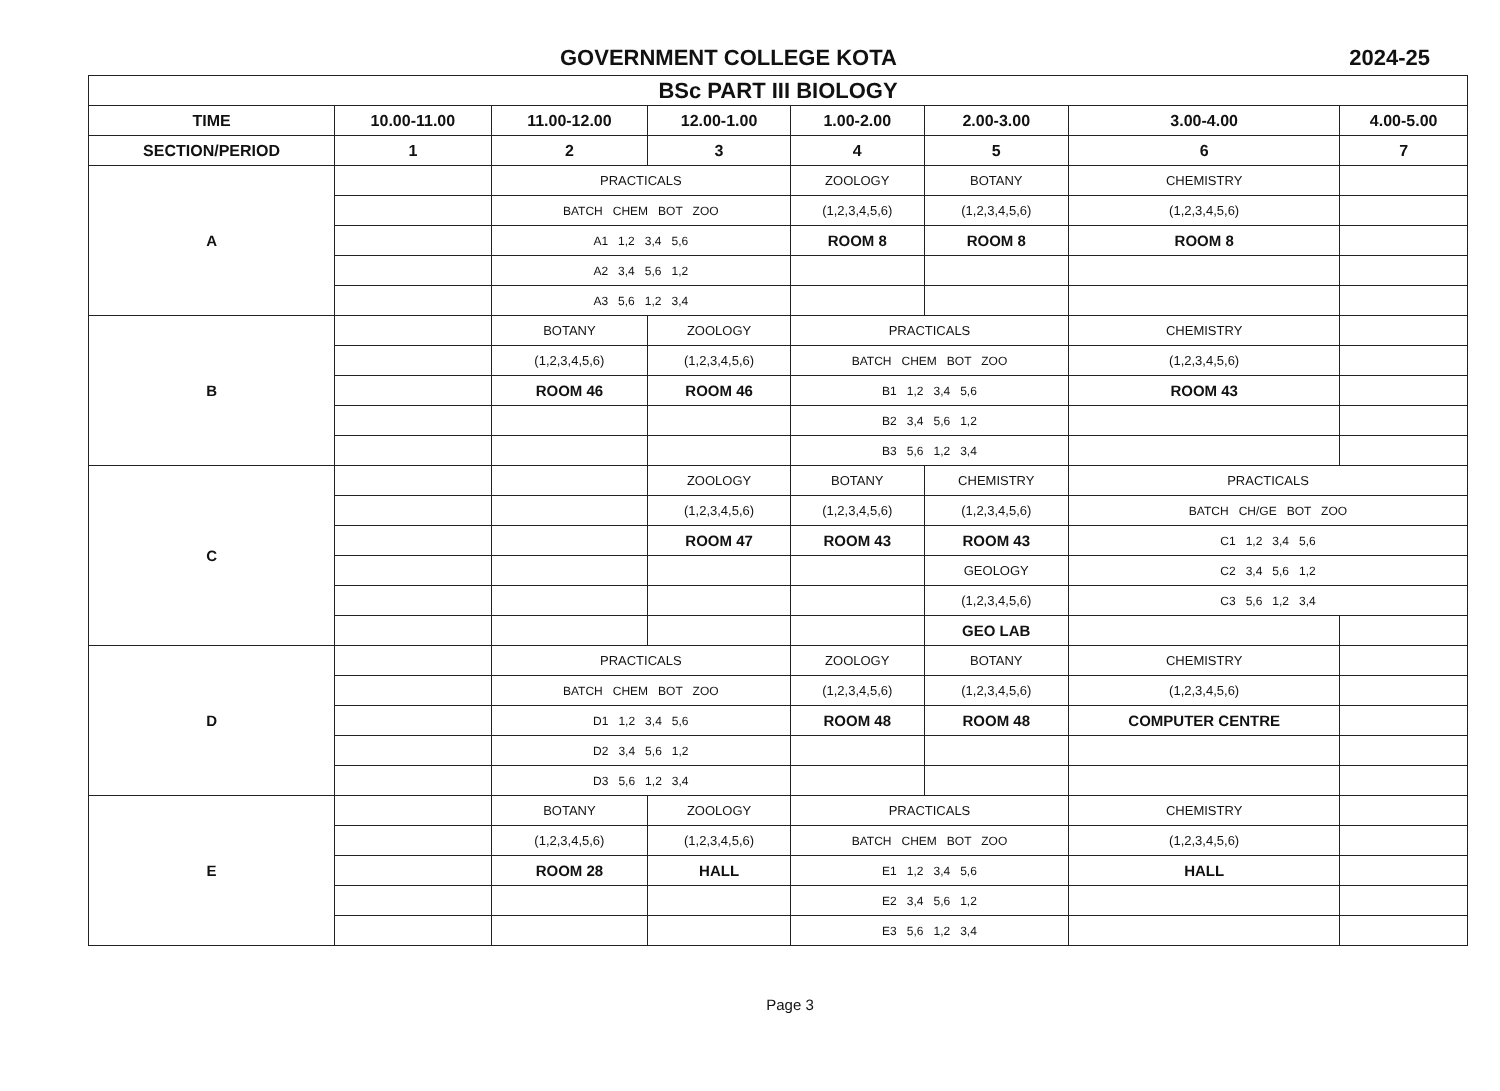GOVERNMENT COLLEGE KOTA 2024-25
| BSc PART III BIOLOGY | | | | | | | |
| TIME | 10.00-11.00 | 11.00-12.00 | 12.00-1.00 | 1.00-2.00 | 2.00-3.00 | 3.00-4.00 | 4.00-5.00 |
| SECTION/PERIOD | 1 | 2 | 3 | 4 | 5 | 6 | 7 |
| A | | PRACTICALS | | ZOOLOGY | BOTANY | CHEMISTRY | |
| | | BATCH CHEM BOT ZOO | | (1,2,3,4,5,6) | (1,2,3,4,5,6) | (1,2,3,4,5,6) | |
| | | A1 1,2 3,4 5,6 | | ROOM 8 | ROOM 8 | ROOM 8 | |
| | | A2 3,4 5,6 1,2 | | | | | |
| | | A3 5,6 1,2 3,4 | | | | | |
| B | | BOTANY | ZOOLOGY | PRACTICALS | | CHEMISTRY | |
| | | (1,2,3,4,5,6) | (1,2,3,4,5,6) | BATCH CHEM BOT ZOO | | (1,2,3,4,5,6) | |
| | | ROOM 46 | ROOM 46 | B1 1,2 3,4 5,6 | | ROOM 43 | |
| | | | | B2 3,4 5,6 1,2 | | | |
| | | | | B3 5,6 1,2 3,4 | | | |
| C | | | ZOOLOGY | BOTANY | CHEMISTRY | PRACTICALS | |
| | | | (1,2,3,4,5,6) | (1,2,3,4,5,6) | (1,2,3,4,5,6) | BATCH CH/GE BOT ZOO | |
| | | | ROOM 47 | ROOM 43 | ROOM 43 | C1 1,2 3,4 5,6 | |
| | | | | | GEOLOGY | C2 3,4 5,6 1,2 | |
| | | | | | (1,2,3,4,5,6) | C3 5,6 1,2 3,4 | |
| | | | | | GEO LAB | | |
| D | | PRACTICALS | | ZOOLOGY | BOTANY | CHEMISTRY | |
| | | BATCH CHEM BOT ZOO | | (1,2,3,4,5,6) | (1,2,3,4,5,6) | (1,2,3,4,5,6) | |
| | | D1 1,2 3,4 5,6 | | ROOM 48 | ROOM 48 | COMPUTER CENTRE | |
| | | D2 3,4 5,6 1,2 | | | | | |
| | | D3 5,6 1,2 3,4 | | | | | |
| E | | BOTANY | ZOOLOGY | PRACTICALS | | CHEMISTRY | |
| | | (1,2,3,4,5,6) | (1,2,3,4,5,6) | BATCH CHEM BOT ZOO | | (1,2,3,4,5,6) | |
| | | ROOM 28 | HALL | E1 1,2 3,4 5,6 | | HALL | |
| | | | | E2 3,4 5,6 1,2 | | | |
| | | | | E3 5,6 1,2 3,4 | | | |
Page 3